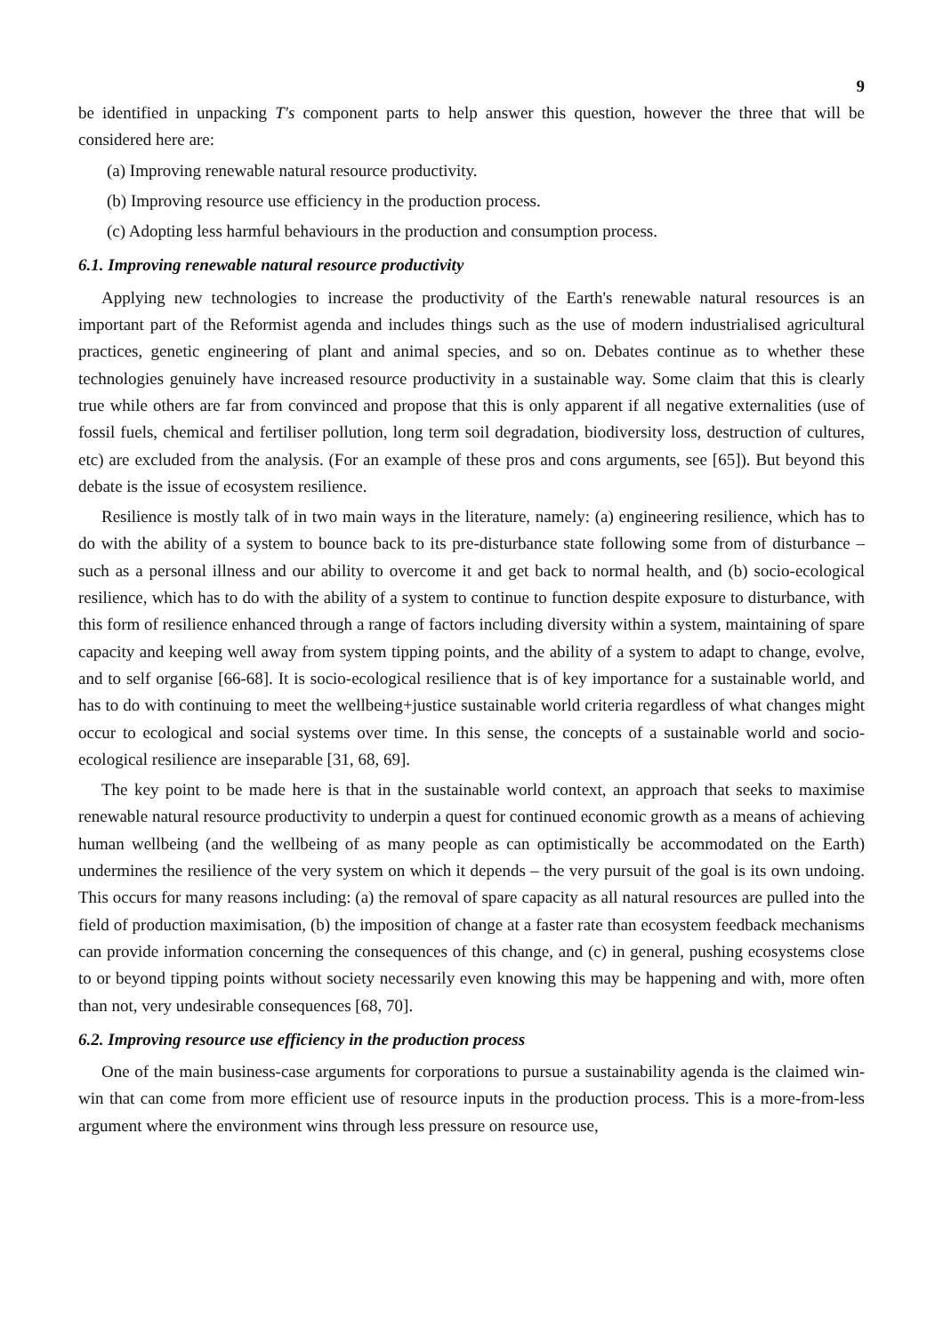9
be identified in unpacking T's component parts to help answer this question, however the three that will be considered here are:
(a) Improving renewable natural resource productivity.
(b) Improving resource use efficiency in the production process.
(c) Adopting less harmful behaviours in the production and consumption process.
6.1. Improving renewable natural resource productivity
Applying new technologies to increase the productivity of the Earth's renewable natural resources is an important part of the Reformist agenda and includes things such as the use of modern industrialised agricultural practices, genetic engineering of plant and animal species, and so on. Debates continue as to whether these technologies genuinely have increased resource productivity in a sustainable way. Some claim that this is clearly true while others are far from convinced and propose that this is only apparent if all negative externalities (use of fossil fuels, chemical and fertiliser pollution, long term soil degradation, biodiversity loss, destruction of cultures, etc) are excluded from the analysis. (For an example of these pros and cons arguments, see [65]). But beyond this debate is the issue of ecosystem resilience.
Resilience is mostly talk of in two main ways in the literature, namely: (a) engineering resilience, which has to do with the ability of a system to bounce back to its pre-disturbance state following some from of disturbance – such as a personal illness and our ability to overcome it and get back to normal health, and (b) socio-ecological resilience, which has to do with the ability of a system to continue to function despite exposure to disturbance, with this form of resilience enhanced through a range of factors including diversity within a system, maintaining of spare capacity and keeping well away from system tipping points, and the ability of a system to adapt to change, evolve, and to self organise [66-68]. It is socio-ecological resilience that is of key importance for a sustainable world, and has to do with continuing to meet the wellbeing+justice sustainable world criteria regardless of what changes might occur to ecological and social systems over time. In this sense, the concepts of a sustainable world and socio-ecological resilience are inseparable [31, 68, 69].
The key point to be made here is that in the sustainable world context, an approach that seeks to maximise renewable natural resource productivity to underpin a quest for continued economic growth as a means of achieving human wellbeing (and the wellbeing of as many people as can optimistically be accommodated on the Earth) undermines the resilience of the very system on which it depends – the very pursuit of the goal is its own undoing. This occurs for many reasons including: (a) the removal of spare capacity as all natural resources are pulled into the field of production maximisation, (b) the imposition of change at a faster rate than ecosystem feedback mechanisms can provide information concerning the consequences of this change, and (c) in general, pushing ecosystems close to or beyond tipping points without society necessarily even knowing this may be happening and with, more often than not, very undesirable consequences [68, 70].
6.2. Improving resource use efficiency in the production process
One of the main business-case arguments for corporations to pursue a sustainability agenda is the claimed win-win that can come from more efficient use of resource inputs in the production process. This is a more-from-less argument where the environment wins through less pressure on resource use,